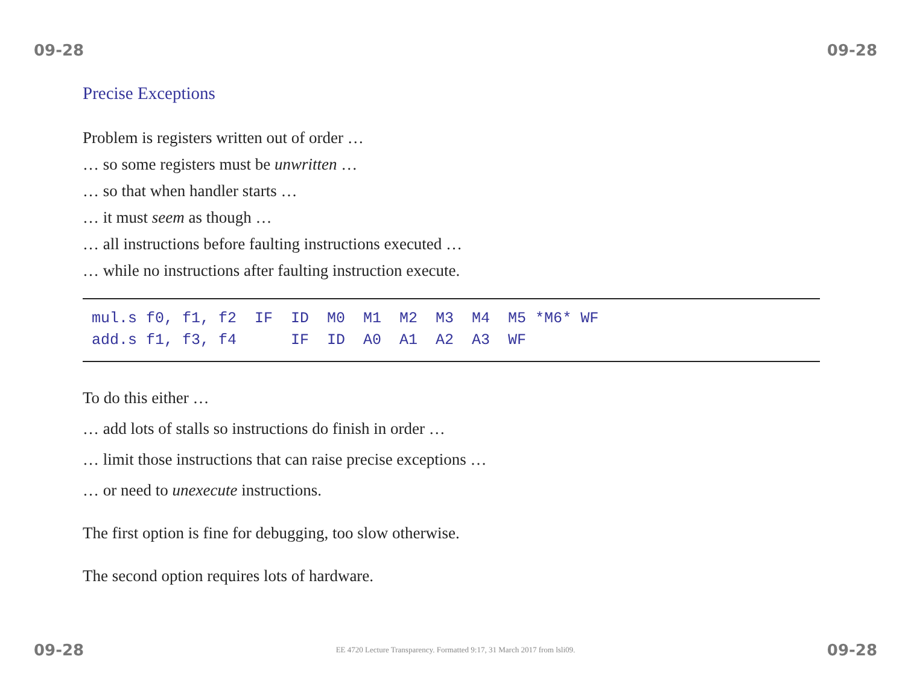09-28 09-28
Precise Exceptions
Problem is registers written out of order …
… so some registers must be unwritten …
… so that when handler starts …
… it must seem as though …
… all instructions before faulting instructions executed …
… while no instructions after faulting instruction execute.
mul.s f0, f1, f2  IF  ID  M0  M1  M2  M3  M4  M5 *M6* WF
add.s f1, f3, f4      IF  ID  A0  A1  A2  A3  WF
To do this either …
… add lots of stalls so instructions do finish in order …
… limit those instructions that can raise precise exceptions …
… or need to unexecute instructions.
The first option is fine for debugging, too slow otherwise.
The second option requires lots of hardware.
09-28 EE 4720 Lecture Transparency. Formatted 9:17, 31 March 2017 from lsli09. 09-28